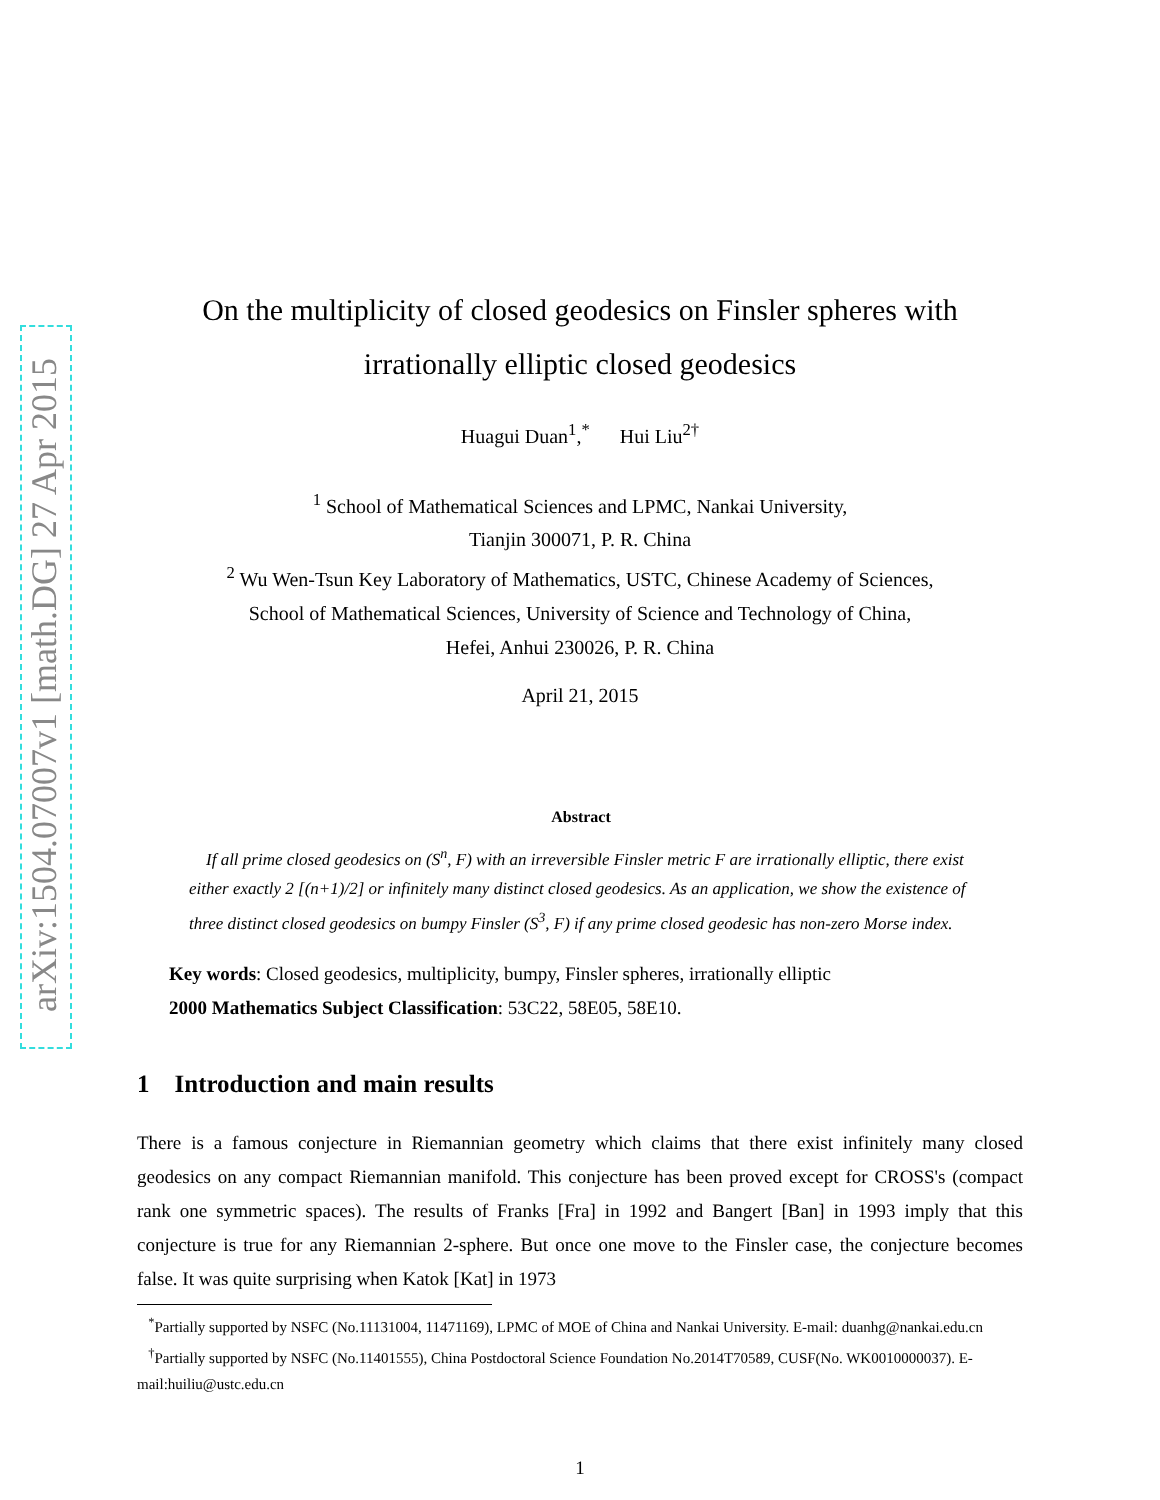arXiv:1504.07007v1 [math.DG] 27 Apr 2015
On the multiplicity of closed geodesics on Finsler spheres with irrationally elliptic closed geodesics
Huagui Duan<sup>1</sup>,<sup>*</sup> Hui Liu<sup>2†</sup>
<sup>1</sup> School of Mathematical Sciences and LPMC, Nankai University,
Tianjin 300071, P. R. China
<sup>2</sup> Wu Wen-Tsun Key Laboratory of Mathematics, USTC, Chinese Academy of Sciences,
School of Mathematical Sciences, University of Science and Technology of China,
Hefei, Anhui 230026, P. R. China
April 21, 2015
Abstract
If all prime closed geodesics on (S<sup>n</sup>, F) with an irreversible Finsler metric F are irrationally elliptic, there exist either exactly 2 [(n+1)/2] or infinitely many distinct closed geodesics. As an application, we show the existence of three distinct closed geodesics on bumpy Finsler (S<sup>3</sup>, F) if any prime closed geodesic has non-zero Morse index.
Key words: Closed geodesics, multiplicity, bumpy, Finsler spheres, irrationally elliptic
2000 Mathematics Subject Classification: 53C22, 58E05, 58E10.
1 Introduction and main results
There is a famous conjecture in Riemannian geometry which claims that there exist infinitely many closed geodesics on any compact Riemannian manifold. This conjecture has been proved except for CROSS's (compact rank one symmetric spaces). The results of Franks [Fra] in 1992 and Bangert [Ban] in 1993 imply that this conjecture is true for any Riemannian 2-sphere. But once one move to the Finsler case, the conjecture becomes false. It was quite surprising when Katok [Kat] in 1973
<sup>*</sup> Partially supported by NSFC (No.11131004, 11471169), LPMC of MOE of China and Nankai University. E-mail: duanhg@nankai.edu.cn
<sup>†</sup> Partially supported by NSFC (No.11401555), China Postdoctoral Science Foundation No.2014T70589, CUSF(No. WK0010000037). E-mail:huiliu@ustc.edu.cn
1